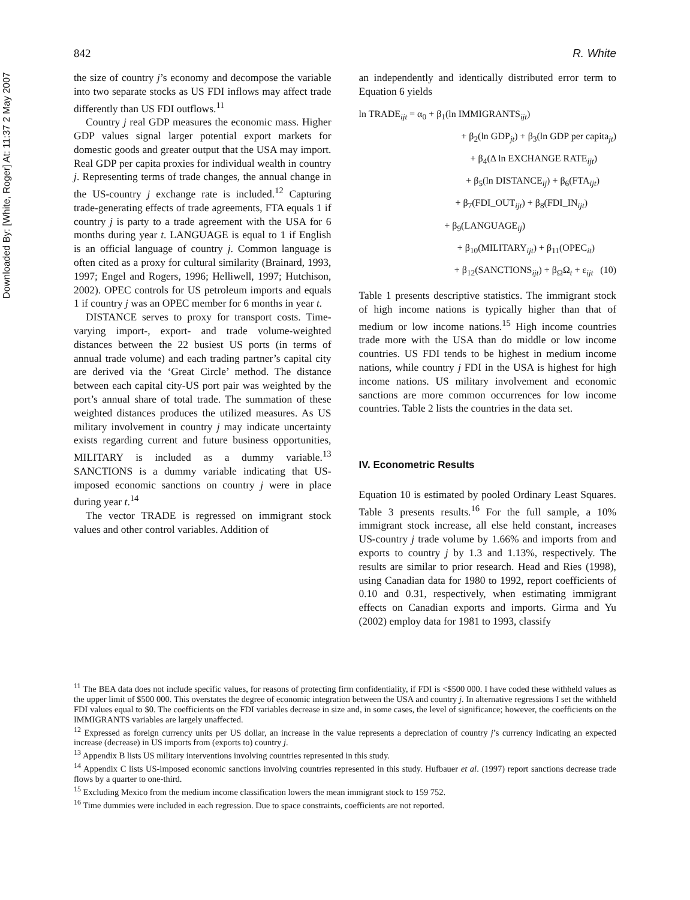Downloaded By: [White, Roger] At: 11:37 2 May 2007
842 R. White
the size of country j’s economy and decompose the variable into two separate stocks as US FDI inflows may affect trade differently than US FDI outflows.<sup>11</sup>
Country j real GDP measures the economic mass. Higher GDP values signal larger potential export markets for domestic goods and greater output that the USA may import. Real GDP per capita proxies for individual wealth in country j. Representing terms of trade changes, the annual change in the US-country j exchange rate is included.<sup>12</sup> Capturing trade-generating effects of trade agreements, FTA equals 1 if country j is party to a trade agreement with the USA for 6 months during year t. LANGUAGE is equal to 1 if English is an official language of country j. Common language is often cited as a proxy for cultural similarity (Brainard, 1993, 1997; Engel and Rogers, 1996; Helliwell, 1997; Hutchison, 2002). OPEC controls for US petroleum imports and equals 1 if country j was an OPEC member for 6 months in year t.
DISTANCE serves to proxy for transport costs. Time-varying import-, export- and trade volume-weighted distances between the 22 busiest US ports (in terms of annual trade volume) and each trading partner’s capital city are derived via the ‘Great Circle’ method. The distance between each capital city-US port pair was weighted by the port’s annual share of total trade. The summation of these weighted distances produces the utilized measures. As US military involvement in country j may indicate uncertainty exists regarding current and future business opportunities, MILITARY is included as a dummy variable.<sup>13</sup> SANCTIONS is a dummy variable indicating that US-imposed economic sanctions on country j were in place during year t.<sup>14</sup>
The vector TRADE is regressed on immigrant stock values and other control variables. Addition of
an independently and identically distributed error term to Equation 6 yields
ln TRADE<sub>ijt</sub> = α<sub>0</sub> + β<sub>1</sub>(ln IMMIGRANTS<sub>ijt</sub>)
+ β<sub>2</sub>(ln GDP<sub>jt</sub>) + β<sub>3</sub>(ln GDP per capita<sub>jt</sub>)
+ β<sub>4</sub>(Δ ln EXCHANGE RATE<sub>ijt</sub>)
+ β<sub>5</sub>(ln DISTANCE<sub>ij</sub>) + β<sub>6</sub>(FTA<sub>ijt</sub>)
+ β<sub>7</sub>(FDI_OUT<sub>ijt</sub>) + β<sub>8</sub>(FDI_IN<sub>ijt</sub>)
+ β<sub>9</sub>(LANGUAGE<sub>ij</sub>)
+ β<sub>10</sub>(MILITARY<sub>ijt</sub>) + β<sub>11</sub>(OPEC<sub>it</sub>)
+ β<sub>12</sub>(SANCTIONS<sub>ijt</sub>) + β<sub>Ω</sub>Ω<sub>t</sub> + ε<sub>ijt</sub> (10)
Table 1 presents descriptive statistics. The immigrant stock of high income nations is typically higher than that of medium or low income nations.<sup>15</sup> High income countries trade more with the USA than do middle or low income countries. US FDI tends to be highest in medium income nations, while country j FDI in the USA is highest for high income nations. US military involvement and economic sanctions are more common occurrences for low income countries. Table 2 lists the countries in the data set.
IV. Econometric Results
Equation 10 is estimated by pooled Ordinary Least Squares. Table 3 presents results.<sup>16</sup> For the full sample, a 10% immigrant stock increase, all else held constant, increases US-country j trade volume by 1.66% and imports from and exports to country j by 1.3 and 1.13%, respectively. The results are similar to prior research. Head and Ries (1998), using Canadian data for 1980 to 1992, report coefficients of 0.10 and 0.31, respectively, when estimating immigrant effects on Canadian exports and imports. Girma and Yu (2002) employ data for 1981 to 1993, classify
<sup>11</sup> The BEA data does not include specific values, for reasons of protecting firm confidentiality, if FDI is <$500 000. I have coded these withheld values as the upper limit of $500 000. This overstates the degree of economic integration between the USA and country j. In alternative regressions I set the withheld FDI values equal to $0. The coefficients on the FDI variables decrease in size and, in some cases, the level of significance; however, the coefficients on the IMMIGRANTS variables are largely unaffected.
<sup>12</sup> Expressed as foreign currency units per US dollar, an increase in the value represents a depreciation of country j’s currency indicating an expected increase (decrease) in US imports from (exports to) country j.
<sup>13</sup> Appendix B lists US military interventions involving countries represented in this study.
<sup>14</sup> Appendix C lists US-imposed economic sanctions involving countries represented in this study. Hufbauer et al. (1997) report sanctions decrease trade flows by a quarter to one-third.
<sup>15</sup> Excluding Mexico from the medium income classification lowers the mean immigrant stock to 159 752.
<sup>16</sup> Time dummies were included in each regression. Due to space constraints, coefficients are not reported.